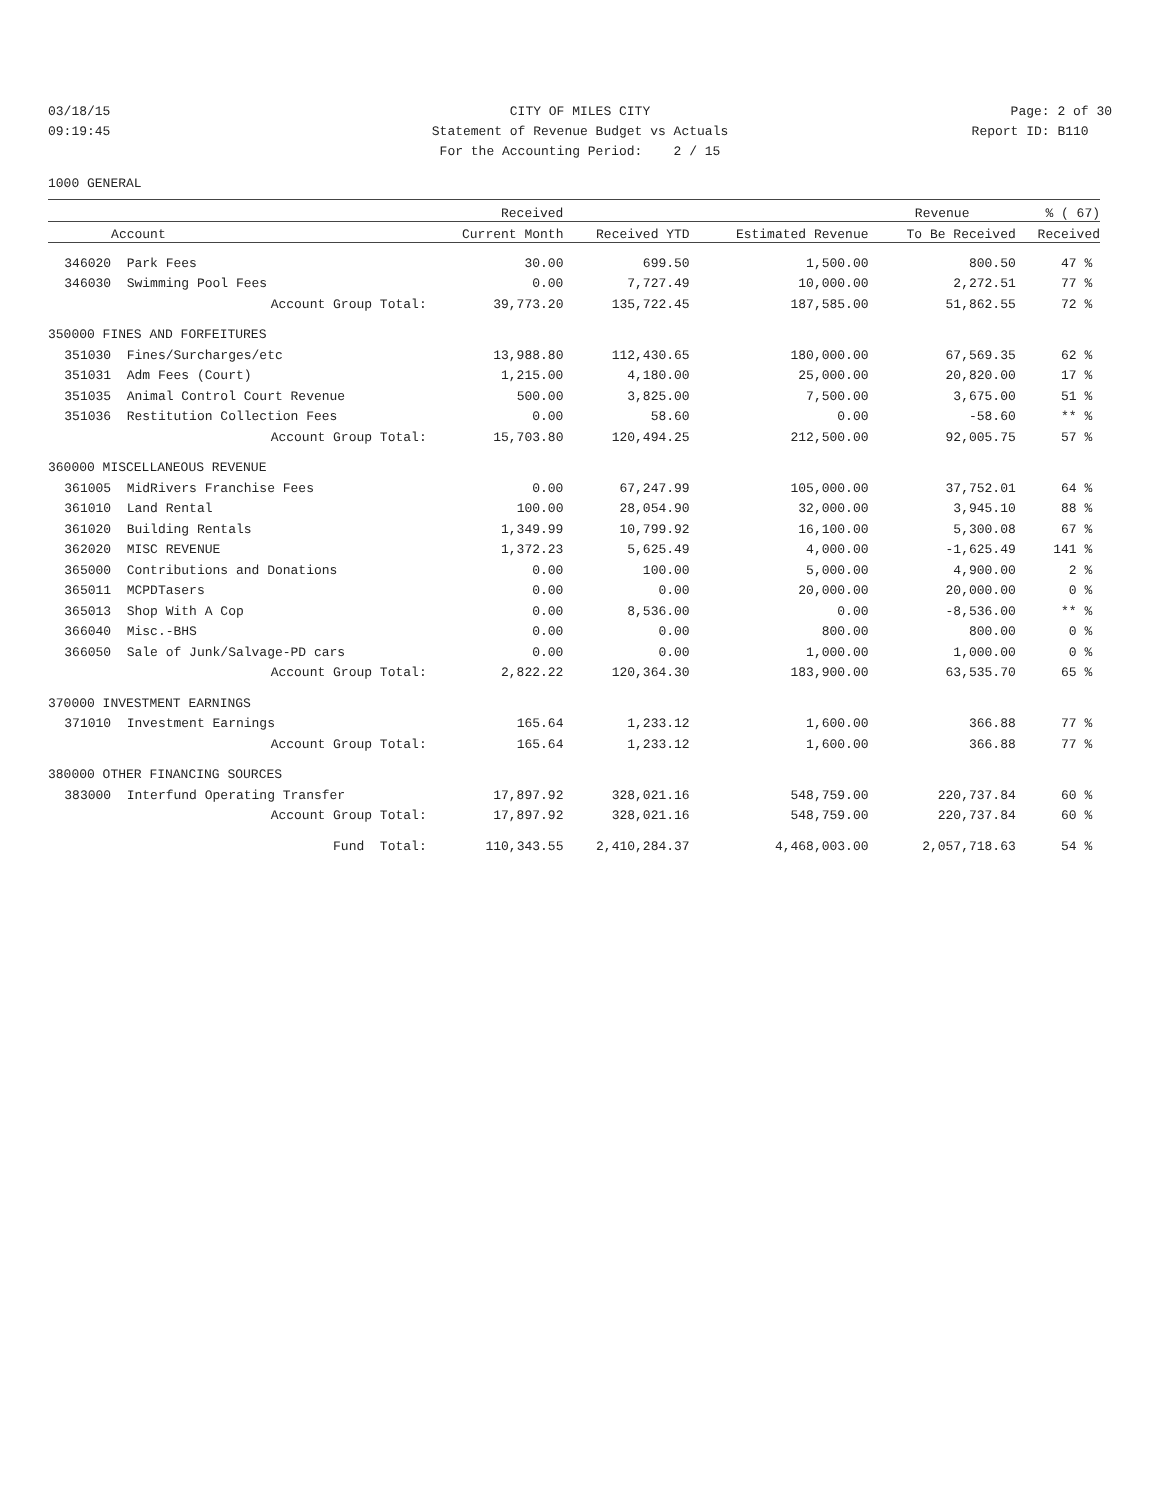03/18/15 CITY OF MILES CITY Page: 2 of 30
09:19:45 Statement of Revenue Budget vs Actuals
Report ID: B110
For the Accounting Period: 2 / 15
1000 GENERAL
| | | Received | | | Revenue | % ( 67) |
| --- | --- | --- | --- | --- | --- | --- |
| | Account | Current Month | Received YTD | Estimated Revenue | To Be Received | Received |
| 346020 | Park Fees | 30.00 | 699.50 | 1,500.00 | 800.50 | 47 % |
| 346030 | Swimming Pool Fees | 0.00 | 7,727.49 | 10,000.00 | 2,272.51 | 77 % |
| | Account Group Total: | 39,773.20 | 135,722.45 | 187,585.00 | 51,862.55 | 72 % |
| 350000 FINES AND FORFEITURES | | | | | | |
| 351030 | Fines/Surcharges/etc | 13,988.80 | 112,430.65 | 180,000.00 | 67,569.35 | 62 % |
| 351031 | Adm Fees (Court) | 1,215.00 | 4,180.00 | 25,000.00 | 20,820.00 | 17 % |
| 351035 | Animal Control Court Revenue | 500.00 | 3,825.00 | 7,500.00 | 3,675.00 | 51 % |
| 351036 | Restitution Collection Fees | 0.00 | 58.60 | 0.00 | -58.60 | ** % |
| | Account Group Total: | 15,703.80 | 120,494.25 | 212,500.00 | 92,005.75 | 57 % |
| 360000 MISCELLANEOUS REVENUE | | | | | | |
| 361005 | MidRivers Franchise Fees | 0.00 | 67,247.99 | 105,000.00 | 37,752.01 | 64 % |
| 361010 | Land Rental | 100.00 | 28,054.90 | 32,000.00 | 3,945.10 | 88 % |
| 361020 | Building Rentals | 1,349.99 | 10,799.92 | 16,100.00 | 5,300.08 | 67 % |
| 362020 | MISC REVENUE | 1,372.23 | 5,625.49 | 4,000.00 | -1,625.49 | 141 % |
| 365000 | Contributions and Donations | 0.00 | 100.00 | 5,000.00 | 4,900.00 | 2 % |
| 365011 | MCPDTasers | 0.00 | 0.00 | 20,000.00 | 20,000.00 | 0 % |
| 365013 | Shop With A Cop | 0.00 | 8,536.00 | 0.00 | -8,536.00 | ** % |
| 366040 | Misc.-BHS | 0.00 | 0.00 | 800.00 | 800.00 | 0 % |
| 366050 | Sale of Junk/Salvage-PD cars | 0.00 | 0.00 | 1,000.00 | 1,000.00 | 0 % |
| | Account Group Total: | 2,822.22 | 120,364.30 | 183,900.00 | 63,535.70 | 65 % |
| 370000 INVESTMENT EARNINGS | | | | | | |
| 371010 | Investment Earnings | 165.64 | 1,233.12 | 1,600.00 | 366.88 | 77 % |
| | Account Group Total: | 165.64 | 1,233.12 | 1,600.00 | 366.88 | 77 % |
| 380000 OTHER FINANCING SOURCES | | | | | | |
| 383000 | Interfund Operating Transfer | 17,897.92 | 328,021.16 | 548,759.00 | 220,737.84 | 60 % |
| | Account Group Total: | 17,897.92 | 328,021.16 | 548,759.00 | 220,737.84 | 60 % |
| | Fund Total: | 110,343.55 | 2,410,284.37 | 4,468,003.00 | 2,057,718.63 | 54 % |